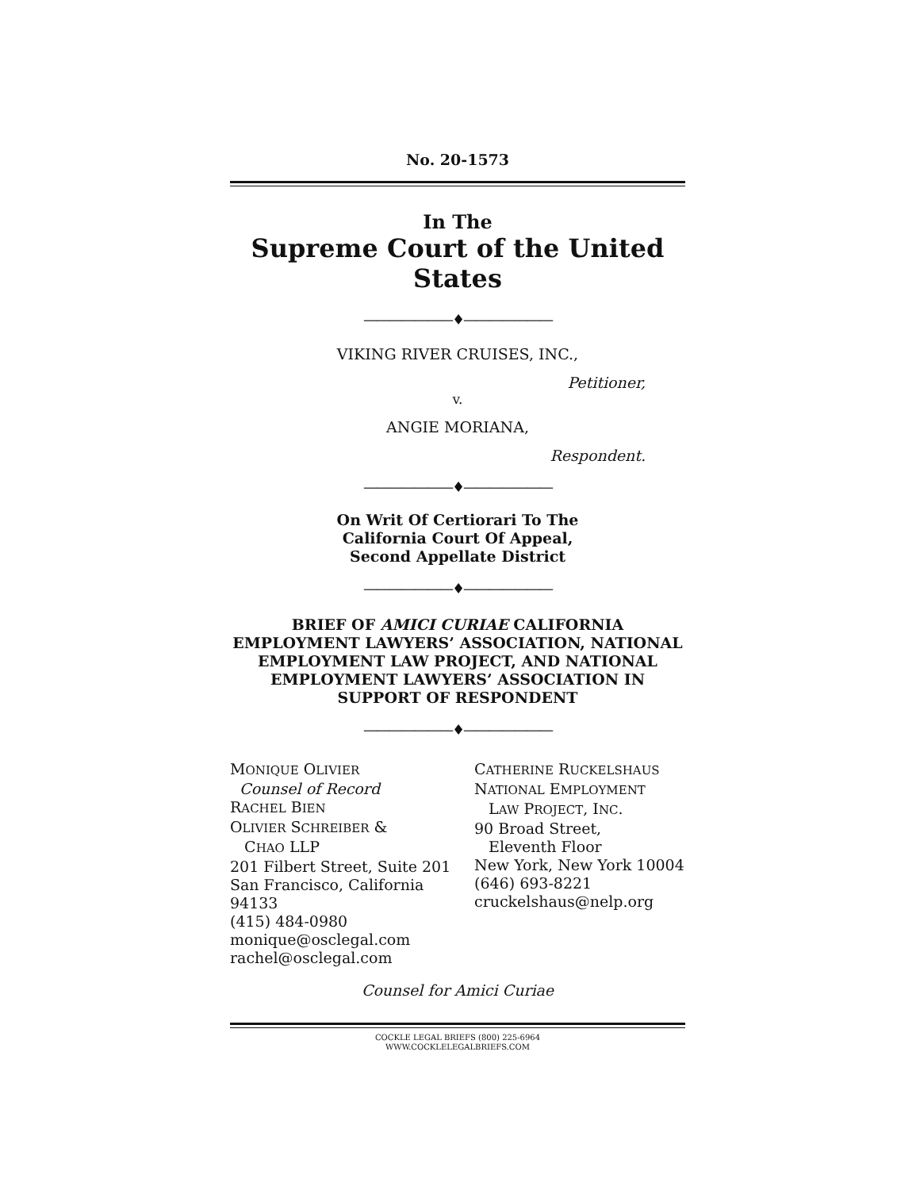No. 20-1573
In The
Supreme Court of the United States
———————♦———————
VIKING RIVER CRUISES, INC.,
Petitioner,
v.
ANGIE MORIANA,
Respondent.
———————♦———————
On Writ Of Certiorari To The
California Court Of Appeal,
Second Appellate District
———————♦———————
BRIEF OF AMICI CURIAE CALIFORNIA EMPLOYMENT LAWYERS’ ASSOCIATION, NATIONAL EMPLOYMENT LAW PROJECT, AND NATIONAL EMPLOYMENT LAWYERS’ ASSOCIATION IN SUPPORT OF RESPONDENT
———————♦———————
MONIQUE OLIVIER
Counsel of Record
RACHEL BIEN
OLIVIER SCHREIBER &
CHAO LLP
201 Filbert Street, Suite 201
San Francisco, California 94133
(415) 484-0980
monique@osclegal.com
rachel@osclegal.com
CATHERINE RUCKELSHAUS
NATIONAL EMPLOYMENT
LAW PROJECT, INC.
90 Broad Street,
Eleventh Floor
New York, New York 10004
(646) 693-8221
cruckelshaus@nelp.org
Counsel for Amici Curiae
COCKLE LEGAL BRIEFS (800) 225-6964
WWW.COCKLELEGALBRIEFS.COM